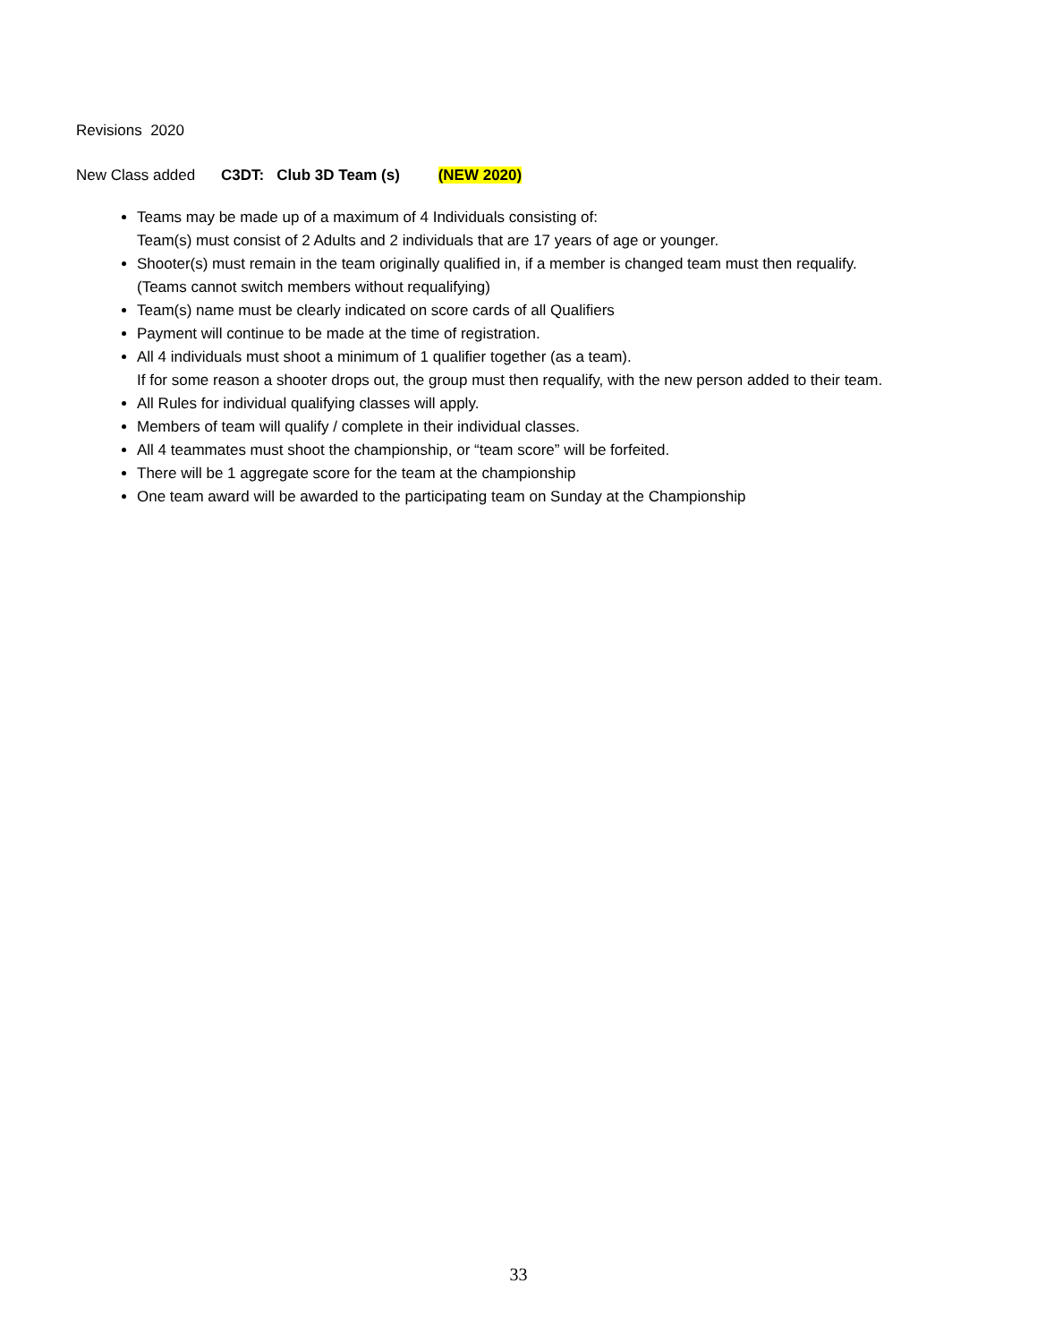Revisions 2020
New Class added C3DT: Club 3D Team (s) (NEW 2020)
Teams may be made up of a maximum of 4 Individuals consisting of:
Team(s) must consist of 2 Adults and 2 individuals that are 17 years of age or younger.
Shooter(s) must remain in the team originally qualified in, if a member is changed team must then requalify.
(Teams cannot switch members without requalifying)
Team(s) name must be clearly indicated on score cards of all Qualifiers
Payment will continue to be made at the time of registration.
All 4 individuals must shoot a minimum of 1 qualifier together (as a team).
If for some reason a shooter drops out, the group must then requalify, with the new person added to their team.
All Rules for individual qualifying classes will apply.
Members of team will qualify / complete in their individual classes.
All 4 teammates must shoot the championship, or “team score” will be forfeited.
There will be 1 aggregate score for the team at the championship
One team award will be awarded to the participating team on Sunday at the Championship
33